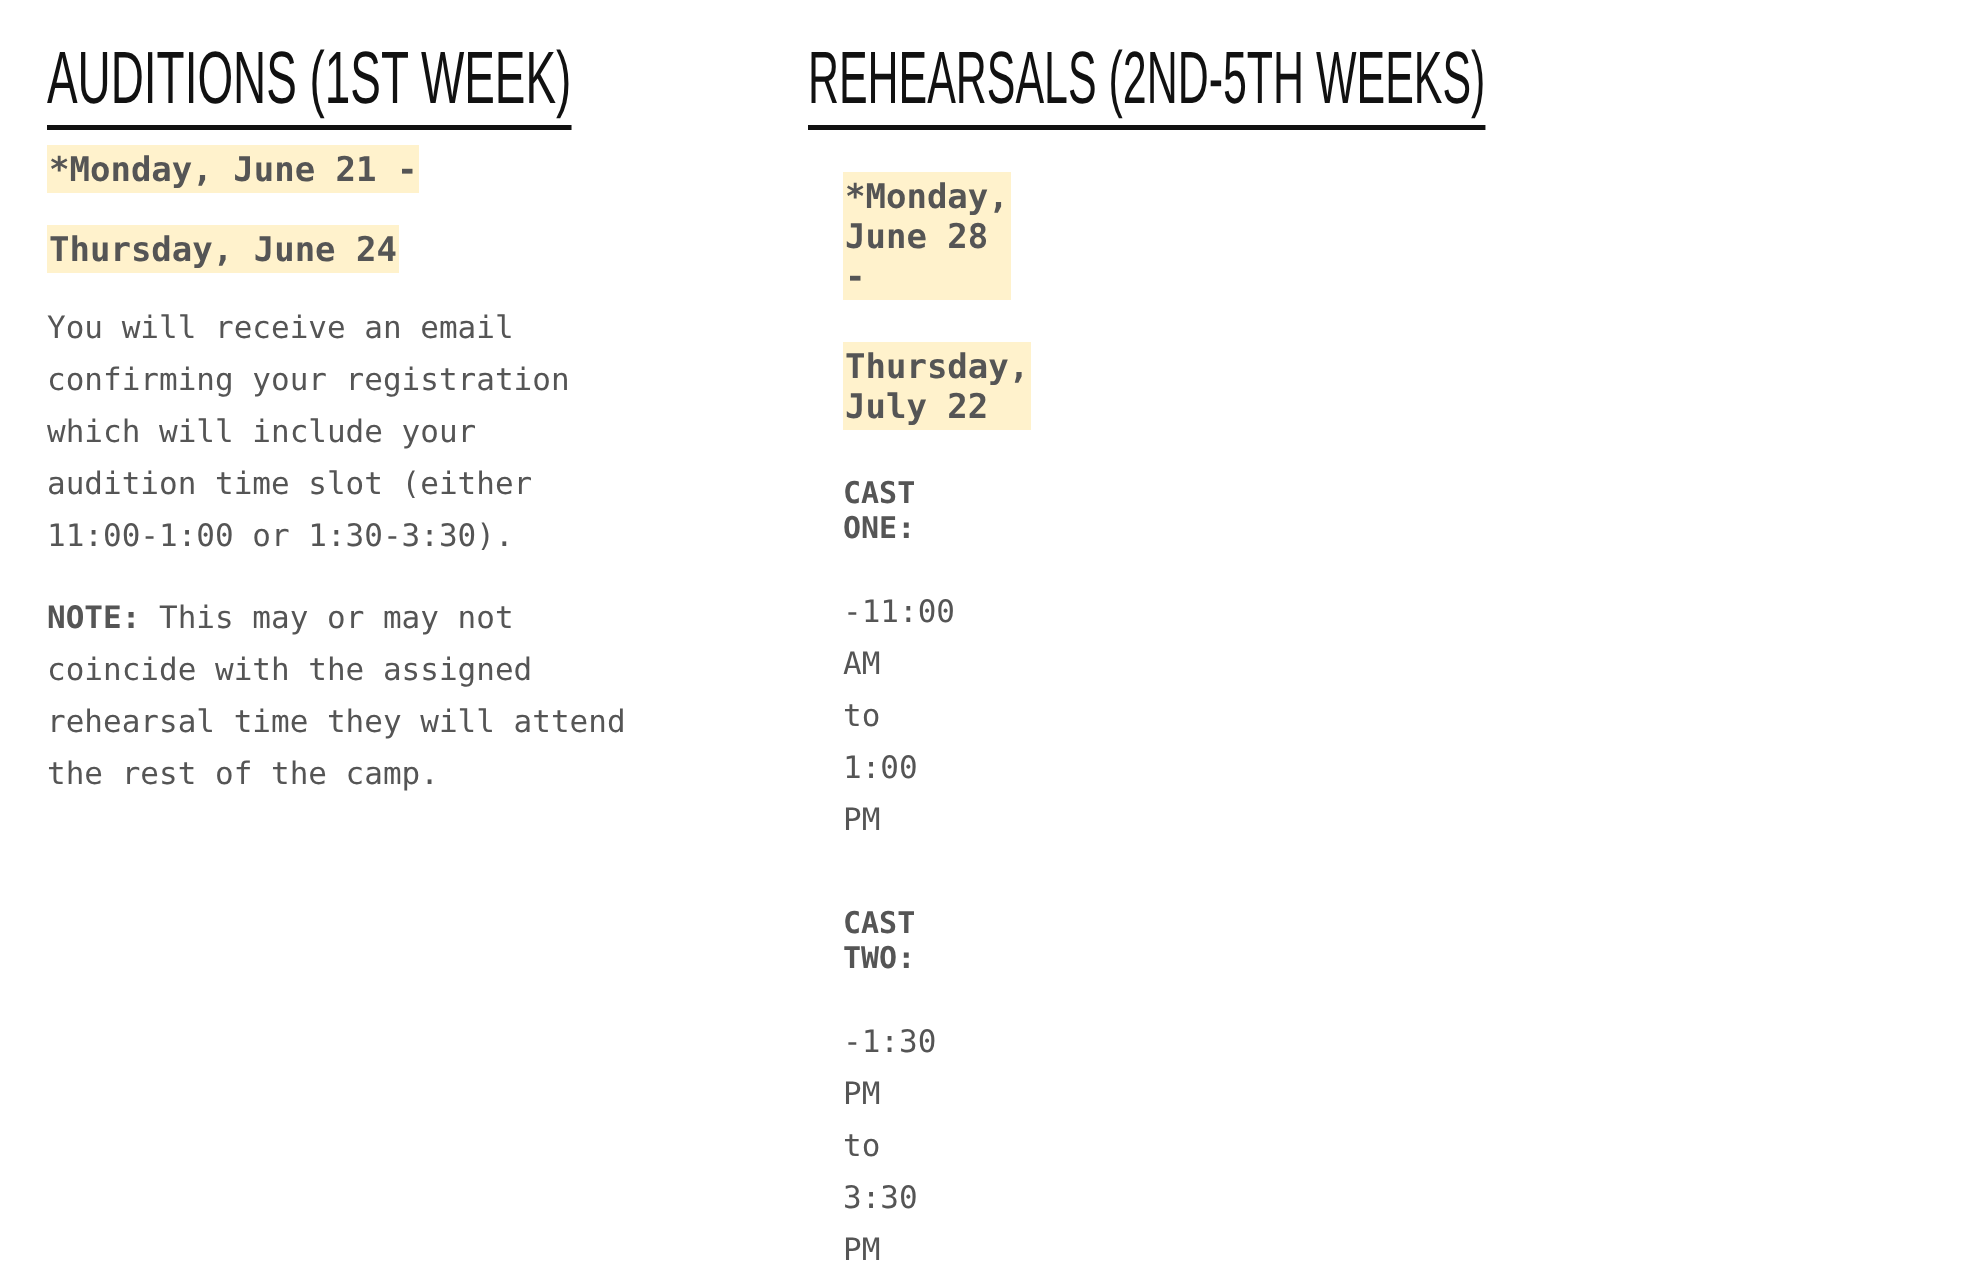AUDITIONS (1ST WEEK)
*Monday, June 21 -
Thursday, June 24
You will receive an email
confirming your registration
which will include your
audition time slot (either
11:00-1:00 or 1:30-3:30).
NOTE: This may or may not
coincide with the assigned
rehearsal time they will attend
the rest of the camp.
REHEARSALS (2ND-5TH WEEKS)
*Monday, June 28 -
Thursday, July 22
CAST ONE:
-11:00 AM to 1:00 PM
CAST TWO:
-1:30 PM to 3:30 PM